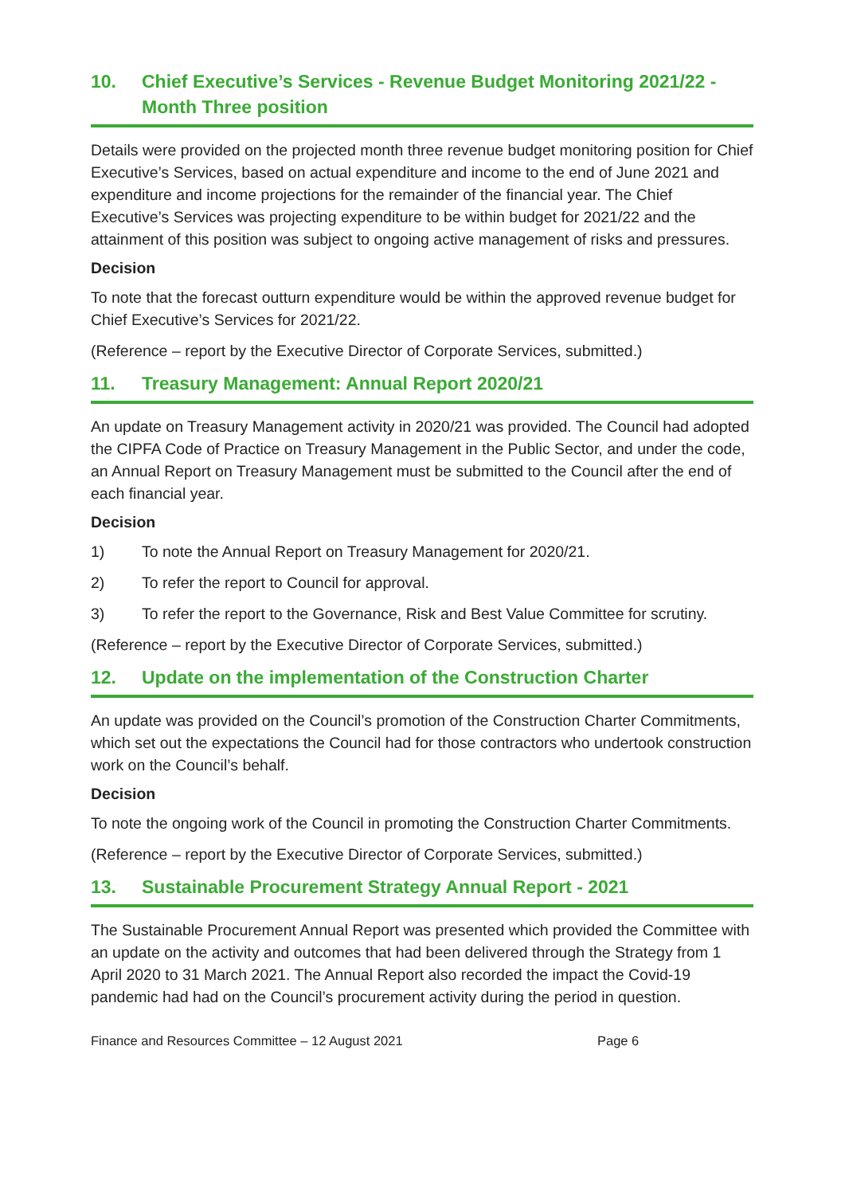10. Chief Executive’s Services - Revenue Budget Monitoring 2021/22 - Month Three position
Details were provided on the projected month three revenue budget monitoring position for Chief Executive’s Services, based on actual expenditure and income to the end of June 2021 and expenditure and income projections for the remainder of the financial year. The Chief Executive’s Services was projecting expenditure to be within budget for 2021/22 and the attainment of this position was subject to ongoing active management of risks and pressures.
Decision
To note that the forecast outturn expenditure would be within the approved revenue budget for Chief Executive’s Services for 2021/22.
(Reference – report by the Executive Director of Corporate Services, submitted.)
11. Treasury Management: Annual Report 2020/21
An update on Treasury Management activity in 2020/21 was provided. The Council had adopted the CIPFA Code of Practice on Treasury Management in the Public Sector, and under the code, an Annual Report on Treasury Management must be submitted to the Council after the end of each financial year.
Decision
1) To note the Annual Report on Treasury Management for 2020/21.
2) To refer the report to Council for approval.
3) To refer the report to the Governance, Risk and Best Value Committee for scrutiny.
(Reference – report by the Executive Director of Corporate Services, submitted.)
12. Update on the implementation of the Construction Charter
An update was provided on the Council’s promotion of the Construction Charter Commitments, which set out the expectations the Council had for those contractors who undertook construction work on the Council’s behalf.
Decision
To note the ongoing work of the Council in promoting the Construction Charter Commitments.
(Reference – report by the Executive Director of Corporate Services, submitted.)
13. Sustainable Procurement Strategy Annual Report - 2021
The Sustainable Procurement Annual Report was presented which provided the Committee with an update on the activity and outcomes that had been delivered through the Strategy from 1 April 2020 to 31 March 2021. The Annual Report also recorded the impact the Covid-19 pandemic had had on the Council’s procurement activity during the period in question.
Finance and Resources Committee – 12 August 2021 Page 6